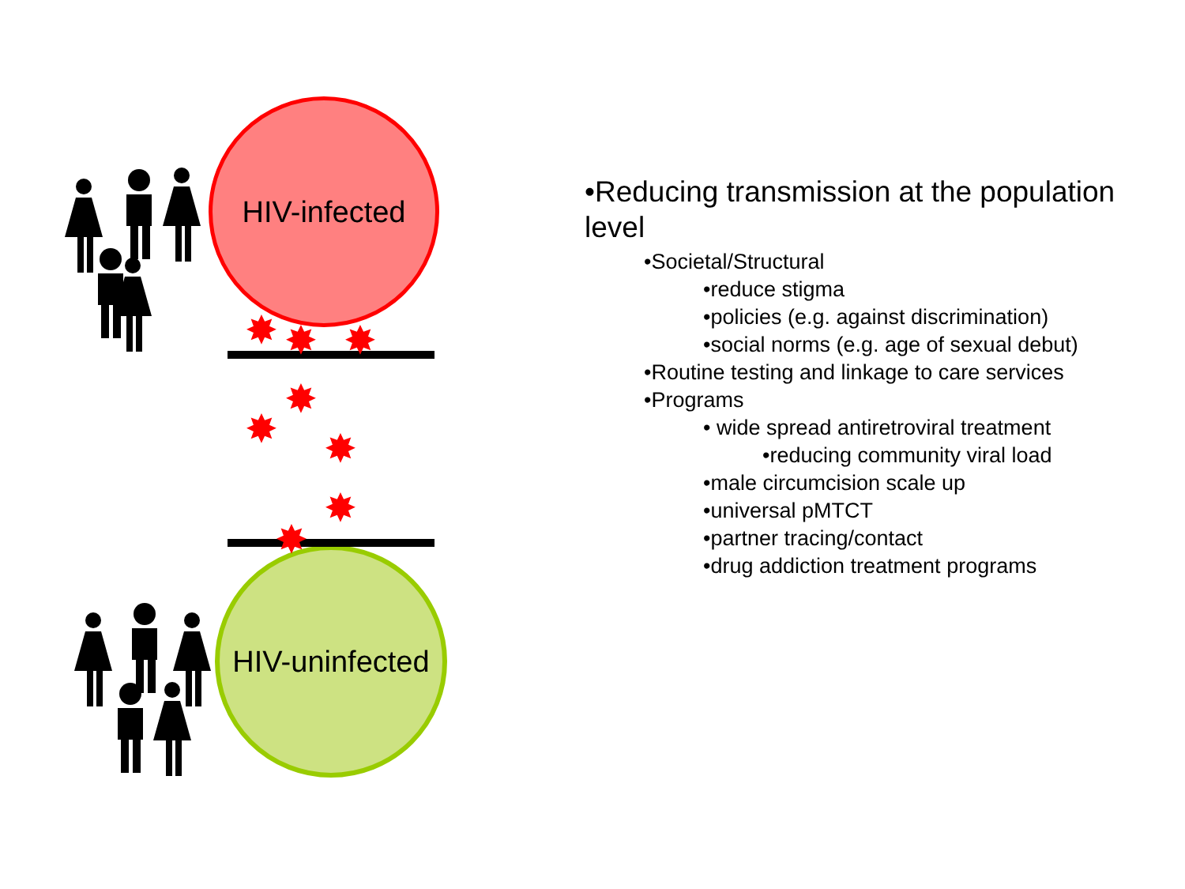HIV-infected
HIV-uninfected
✸
✸
✸
✸
✸
✸
✸
✸
•Reducing transmission at the population level
•Societal/Structural
•reduce stigma
•policies (e.g. against discrimination)
•social norms (e.g. age of sexual debut)
•Routine testing and linkage to care services
•Programs
• wide spread antiretroviral treatment
•reducing community viral load
•male circumcision scale up
•universal pMTCT
•partner tracing/contact
•drug addiction treatment programs